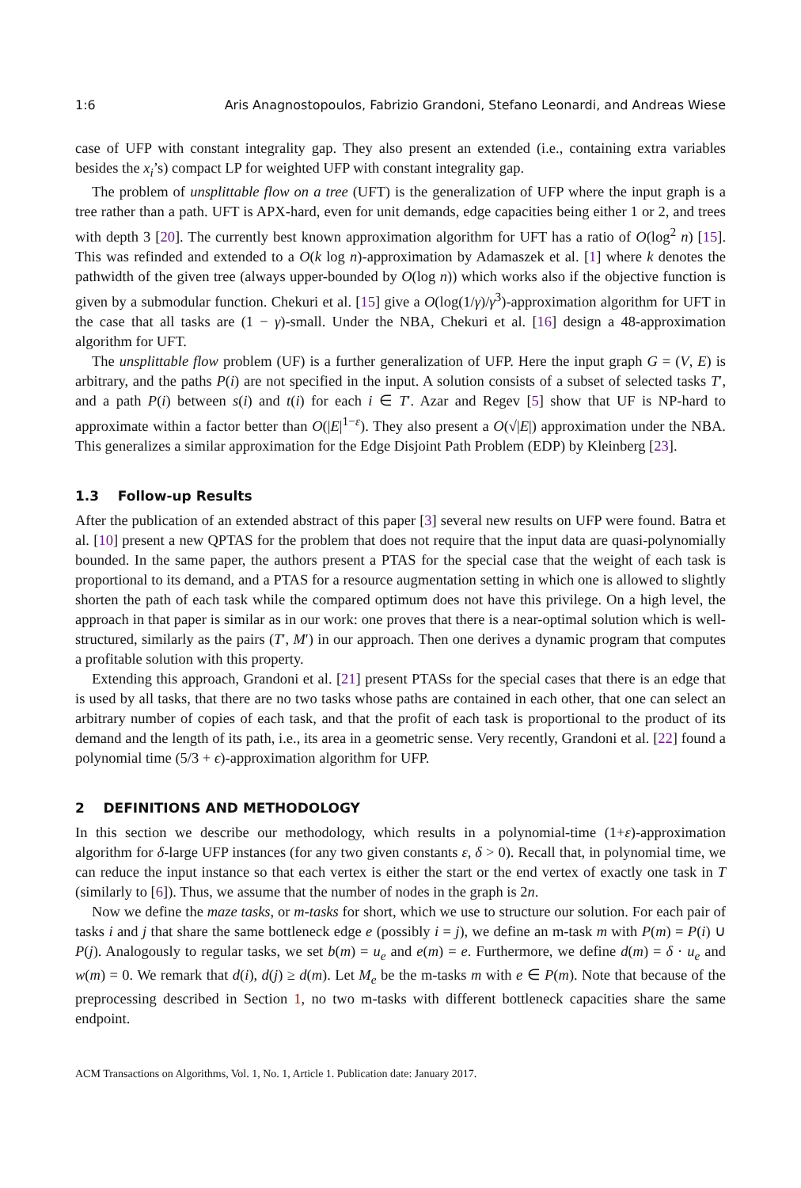1:6 Aris Anagnostopoulos, Fabrizio Grandoni, Stefano Leonardi, and Andreas Wiese
case of UFP with constant integrality gap. They also present an extended (i.e., containing extra variables besides the x<sub>i</sub>’s) compact LP for weighted UFP with constant integrality gap.
The problem of unsplittable flow on a tree (UFT) is the generalization of UFP where the input graph is a tree rather than a path. UFT is APX-hard, even for unit demands, edge capacities being either 1 or 2, and trees with depth 3 [20]. The currently best known approximation algorithm for UFT has a ratio of O(log<sup>2</sup> n) [15]. This was refinded and extended to a O(k log n)-approximation by Adamaszek et al. [1] where k denotes the pathwidth of the given tree (always upper-bounded by O(log n)) which works also if the objective function is given by a submodular function. Chekuri et al. [15] give a O(log(1/γ)/γ<sup>3</sup>)-approximation algorithm for UFT in the case that all tasks are (1 − γ)-small. Under the NBA, Chekuri et al. [16] design a 48-approximation algorithm for UFT.
The unsplittable flow problem (UF) is a further generalization of UFP. Here the input graph G = (V, E) is arbitrary, and the paths P(i) are not specified in the input. A solution consists of a subset of selected tasks T′, and a path P(i) between s(i) and t(i) for each i ∈ T′. Azar and Regev [5] show that UF is NP-hard to approximate within a factor better than O(|E|<sup>1−ε</sup>). They also present a O(√|E|) approximation under the NBA. This generalizes a similar approximation for the Edge Disjoint Path Problem (EDP) by Kleinberg [23].
1.3 Follow-up Results
After the publication of an extended abstract of this paper [3] several new results on UFP were found. Batra et al. [10] present a new QPTAS for the problem that does not require that the input data are quasi-polynomially bounded. In the same paper, the authors present a PTAS for the special case that the weight of each task is proportional to its demand, and a PTAS for a resource augmentation setting in which one is allowed to slightly shorten the path of each task while the compared optimum does not have this privilege. On a high level, the approach in that paper is similar as in our work: one proves that there is a near-optimal solution which is well-structured, similarly as the pairs (T′, M′) in our approach. Then one derives a dynamic program that computes a profitable solution with this property.
Extending this approach, Grandoni et al. [21] present PTASs for the special cases that there is an edge that is used by all tasks, that there are no two tasks whose paths are contained in each other, that one can select an arbitrary number of copies of each task, and that the profit of each task is proportional to the product of its demand and the length of its path, i.e., its area in a geometric sense. Very recently, Grandoni et al. [22] found a polynomial time (5/3 + ϵ)-approximation algorithm for UFP.
2 DEFINITIONS AND METHODOLOGY
In this section we describe our methodology, which results in a polynomial-time (1+ε)-approximation algorithm for δ-large UFP instances (for any two given constants ε, δ > 0). Recall that, in polynomial time, we can reduce the input instance so that each vertex is either the start or the end vertex of exactly one task in T (similarly to [6]). Thus, we assume that the number of nodes in the graph is 2n.
Now we define the maze tasks, or m-tasks for short, which we use to structure our solution. For each pair of tasks i and j that share the same bottleneck edge e (possibly i = j), we define an m-task m with P(m) = P(i) ∪ P(j). Analogously to regular tasks, we set b(m) = u<sub>e</sub> and e(m) = e. Furthermore, we define d(m) = δ · u<sub>e</sub> and w(m) = 0. We remark that d(i), d(j) ≥ d(m). Let M<sub>e</sub> be the m-tasks m with e ∈ P(m). Note that because of the preprocessing described in Section 1, no two m-tasks with different bottleneck capacities share the same endpoint.
ACM Transactions on Algorithms, Vol. 1, No. 1, Article 1. Publication date: January 2017.